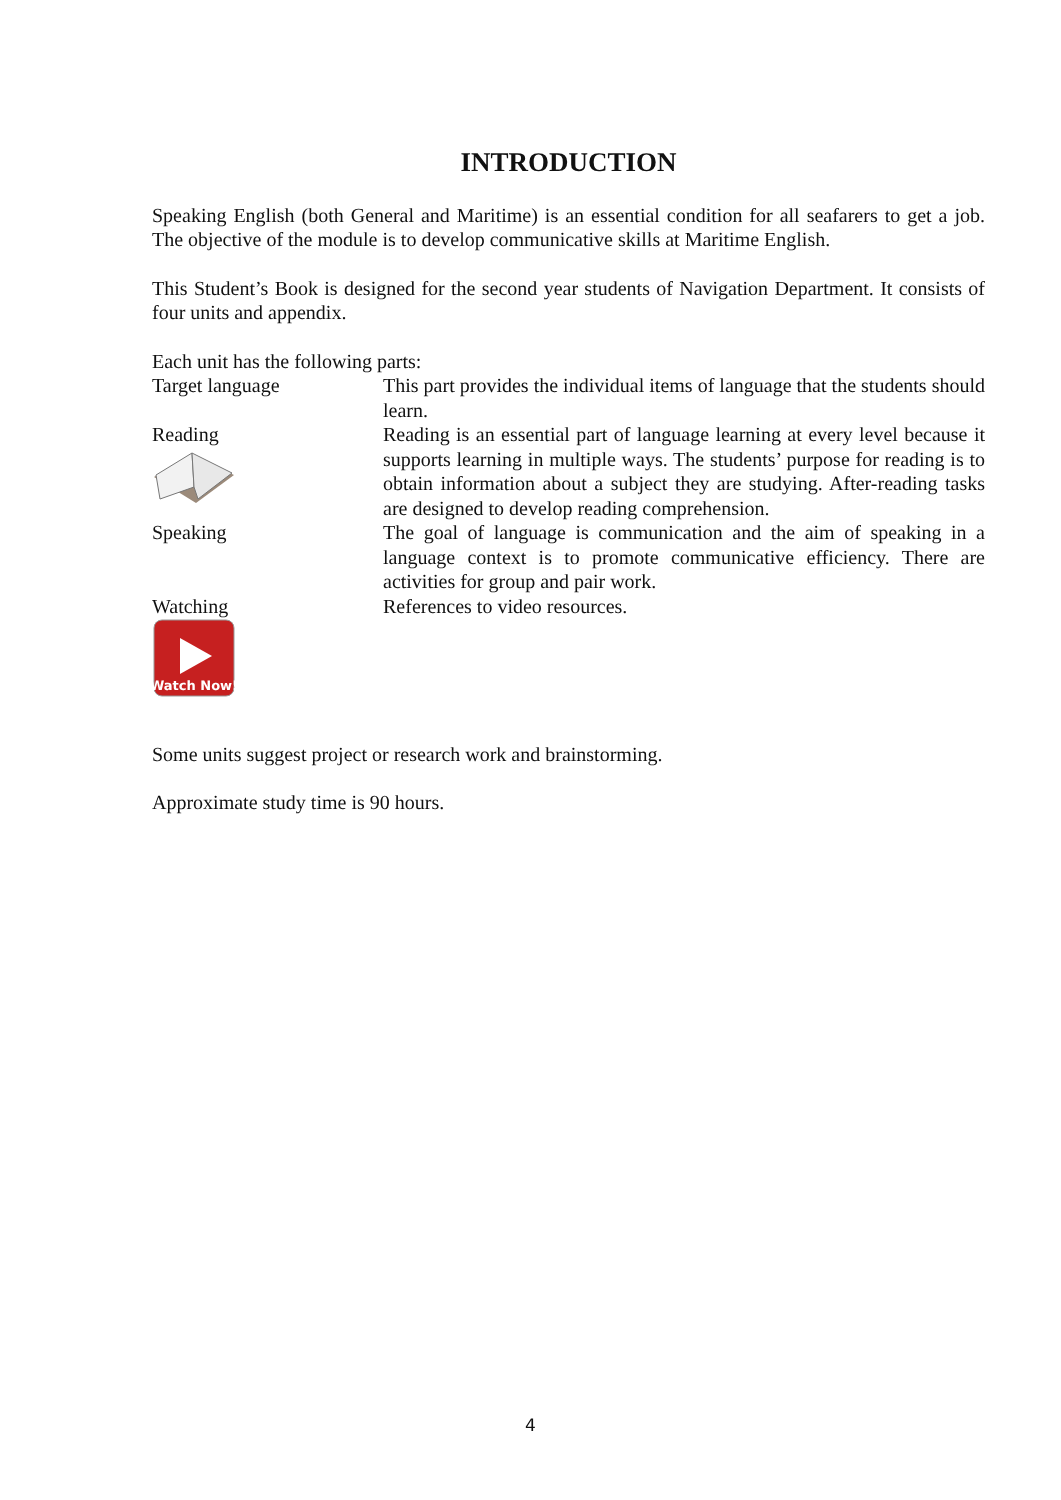INTRODUCTION
Speaking English (both General and Maritime) is an essential condition for all seafarers to get a job. The objective of the module is to develop communicative skills at Maritime English.
This Student’s Book is designed for the second year students of Navigation Department. It consists of four units and appendix.
Each unit has the following parts:
Target language This part provides the individual items of language that the students should learn.
Reading
Reading is an essential part of language learning at every level because it supports learning in multiple ways. The students’ purpose for reading is to obtain information about a subject they are studying. After-reading tasks are designed to develop reading comprehension.
Speaking The goal of language is communication and the aim of speaking in a language context is to promote communicative efficiency. There are activities for group and pair work.
Watching
Watch Now!
References to video resources.
Some units suggest project or research work and brainstorming.
Approximate study time is 90 hours.
4